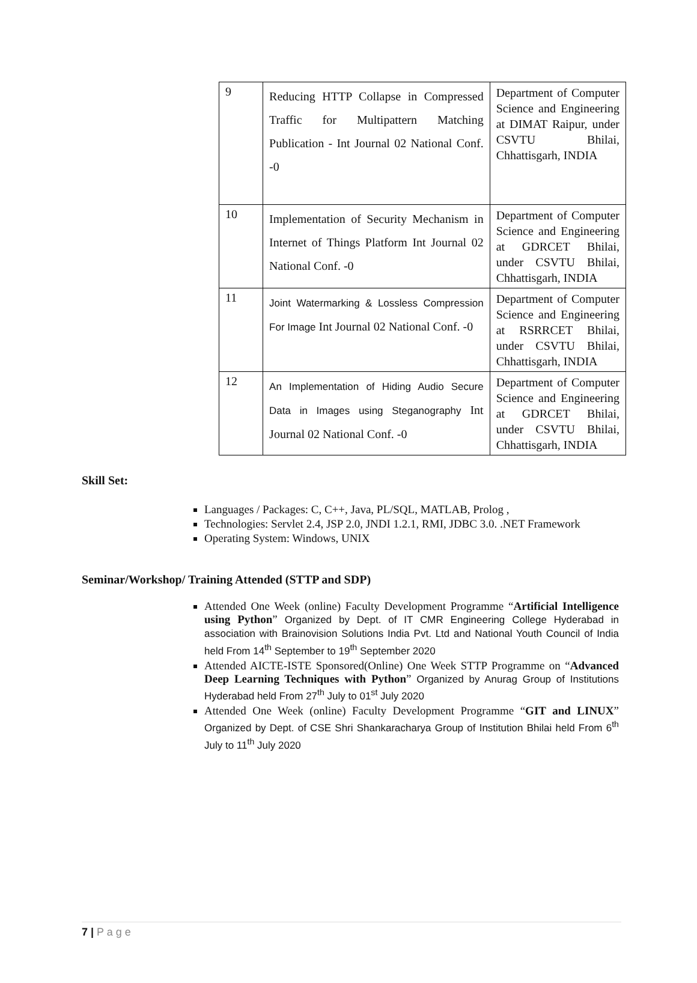| 9 | Reducing HTTP Collapse in Compressed Traffic for Multipattern Matching Publication - Int Journal 02 National Conf. -0 | Department of Computer Science and Engineering at DIMAT Raipur, under CSVTU Bhilai, Chhattisgarh, INDIA |
| 10 | Implementation of Security Mechanism in Internet of Things Platform Int Journal 02 National Conf. -0 | Department of Computer Science and Engineering at GDRCET Bhilai, under CSVTU Bhilai, Chhattisgarh, INDIA |
| 11 | Joint Watermarking & Lossless Compression For Image Int Journal 02 National Conf. -0 | Department of Computer Science and Engineering at RSRRCET Bhilai, under CSVTU Bhilai, Chhattisgarh, INDIA |
| 12 | An Implementation of Hiding Audio Secure Data in Images using Steganography Int Journal 02 National Conf. -0 | Department of Computer Science and Engineering at GDRCET Bhilai, under CSVTU Bhilai, Chhattisgarh, INDIA |
Skill Set:
Languages / Packages: C, C++, Java, PL/SQL, MATLAB, Prolog ,
Technologies: Servlet 2.4, JSP 2.0, JNDI 1.2.1, RMI, JDBC 3.0. .NET Framework
Operating System: Windows, UNIX
Seminar/Workshop/ Training Attended (STTP and SDP)
Attended One Week (online) Faculty Development Programme “Artificial Intelligence using Python” Organized by Dept. of IT CMR Engineering College Hyderabad in association with Brainovision Solutions India Pvt. Ltd and National Youth Council of India held From 14<sup>th</sup> September to 19<sup>th</sup> September 2020
Attended AICTE-ISTE Sponsored(Online) One Week STTP Programme on “Advanced Deep Learning Techniques with Python” Organized by Anurag Group of Institutions Hyderabad held From 27<sup>th</sup> July to 01<sup>st</sup> July 2020
Attended One Week (online) Faculty Development Programme “GIT and LINUX” Organized by Dept. of CSE Shri Shankaracharya Group of Institution Bhilai held From 6<sup>th</sup> July to 11<sup>th</sup> July 2020
7 | P a g e